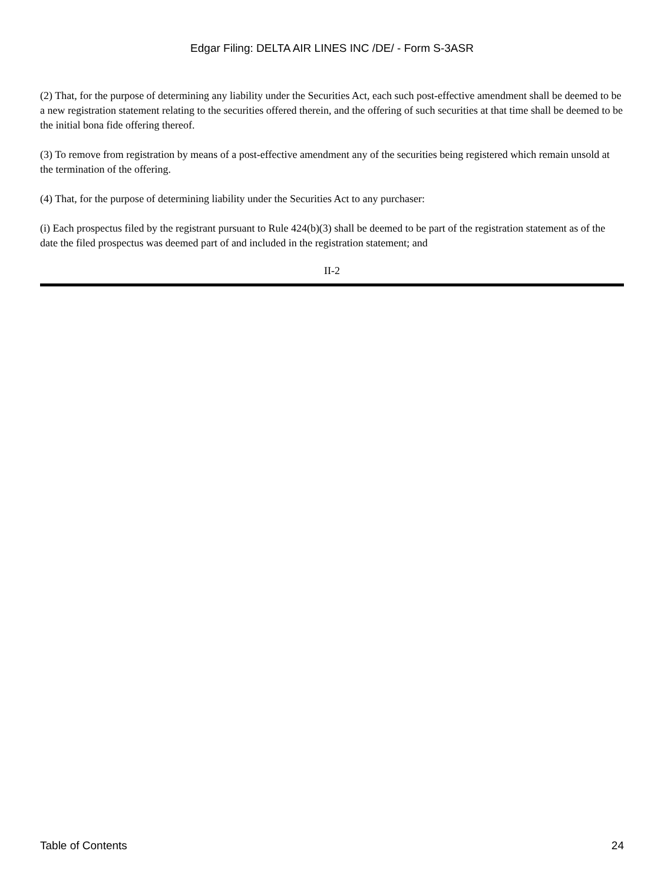Edgar Filing: DELTA AIR LINES INC /DE/ - Form S-3ASR
(2) That, for the purpose of determining any liability under the Securities Act, each such post-effective amendment shall be deemed to be a new registration statement relating to the securities offered therein, and the offering of such securities at that time shall be deemed to be the initial bona fide offering thereof.
(3) To remove from registration by means of a post-effective amendment any of the securities being registered which remain unsold at the termination of the offering.
(4) That, for the purpose of determining liability under the Securities Act to any purchaser:
(i) Each prospectus filed by the registrant pursuant to Rule 424(b)(3) shall be deemed to be part of the registration statement as of the date the filed prospectus was deemed part of and included in the registration statement; and
II-2
Table of Contents 24